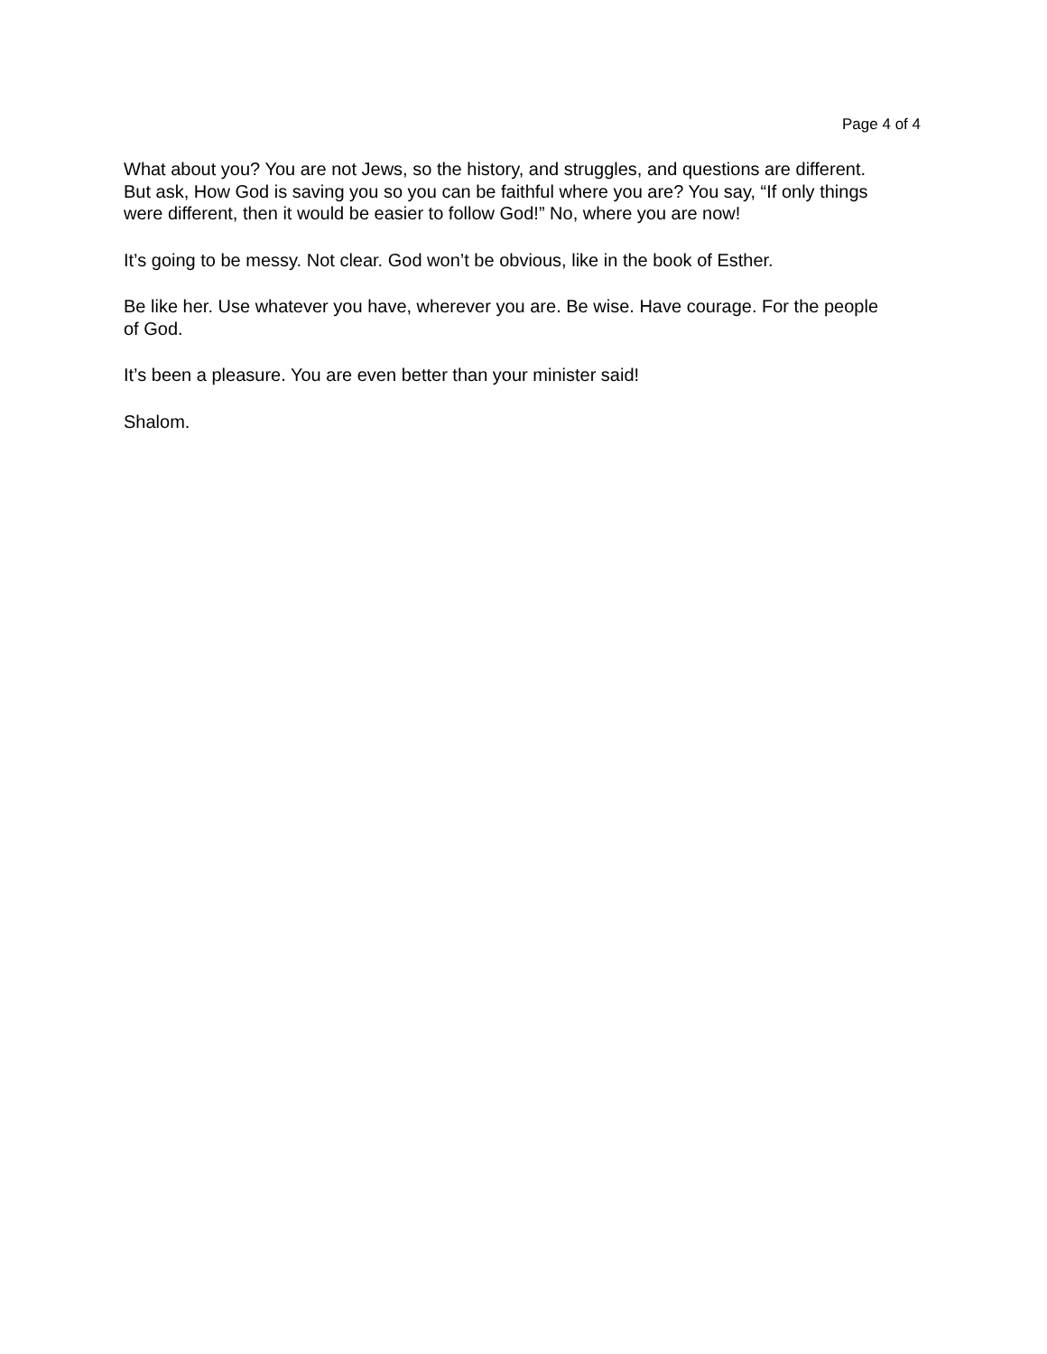Page 4 of 4
What about you? You are not Jews, so the history, and struggles, and questions are different. But ask, How God is saving you so you can be faithful where you are? You say, “If only things were different, then it would be easier to follow God!” No, where you are now!
It’s going to be messy. Not clear. God won’t be obvious, like in the book of Esther.
Be like her. Use whatever you have, wherever you are. Be wise. Have courage. For the people of God.
It’s been a pleasure. You are even better than your minister said!
Shalom.